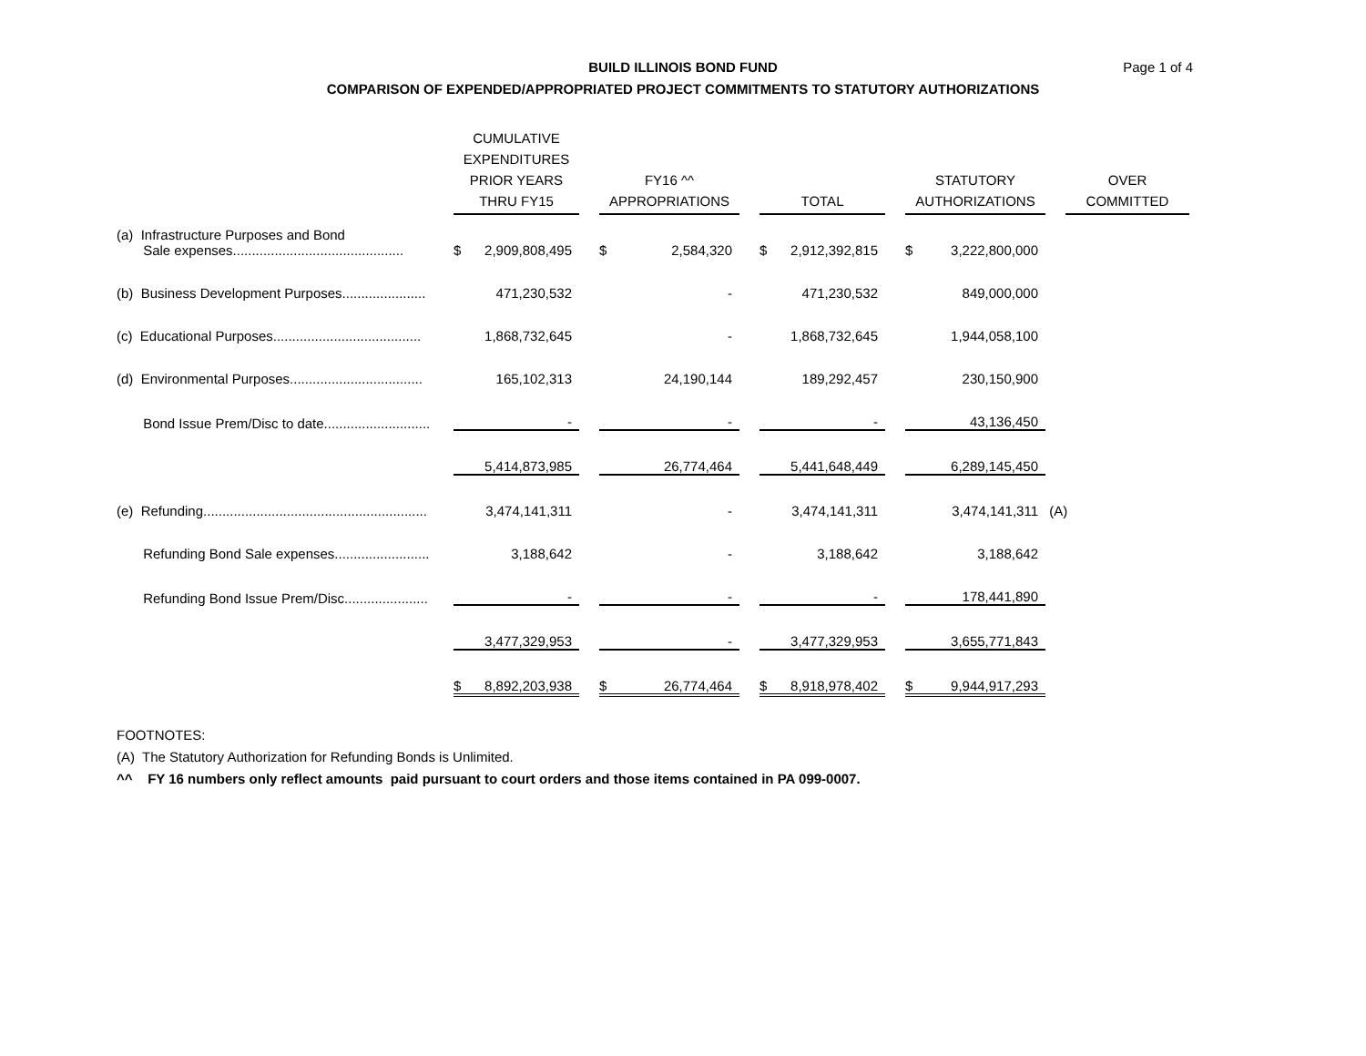BUILD ILLINOIS BOND FUND
COMPARISON OF EXPENDED/APPROPRIATED PROJECT COMMITMENTS TO STATUTORY AUTHORIZATIONS
Page 1 of 4
| | CUMULATIVE EXPENDITURES PRIOR YEARS THRU FY15 | | | FY16 ^^ APPROPRIATIONS | | | TOTAL | | | STATUTORY AUTHORIZATIONS | | | OVER COMMITTED |
| (a) Infrastructure Purposes and Bond Sale expenses............................................. | $ | 2,909,808,495 | | $ | 2,584,320 | | $ | 2,912,392,815 | | $ | 3,222,800,000 | | |
| (b) Business Development Purposes...................... | | 471,230,532 | | | - | | | 471,230,532 | | | 849,000,000 | | |
| (c) Educational Purposes....................................... | | 1,868,732,645 | | | - | | | 1,868,732,645 | | | 1,944,058,100 | | |
| (d) Environmental Purposes................................... | | 165,102,313 | | | 24,190,144 | | | 189,292,457 | | | 230,150,900 | | |
| Bond Issue Prem/Disc to date............................ | | - | | | - | | | - | | | 43,136,450 | | |
| | | 5,414,873,985 | | | 26,774,464 | | | 5,441,648,449 | | | 6,289,145,450 | | |
| (e) Refunding........................................................... | | 3,474,141,311 | | | - | | | 3,474,141,311 | | | 3,474,141,311 | (A) | |
| Refunding Bond Sale expenses......................... | | 3,188,642 | | | - | | | 3,188,642 | | | 3,188,642 | | |
| Refunding Bond Issue Prem/Disc...................... | | - | | | - | | | - | | | 178,441,890 | | |
| | | 3,477,329,953 | | | - | | | 3,477,329,953 | | | 3,655,771,843 | | |
| | $ | 8,892,203,938 | | $ | 26,774,464 | | $ | 8,918,978,402 | | $ | 9,944,917,293 | | |
FOOTNOTES:
(A) The Statutory Authorization for Refunding Bonds is Unlimited.
^^ FY 16 numbers only reflect amounts paid pursuant to court orders and those items contained in PA 099-0007.